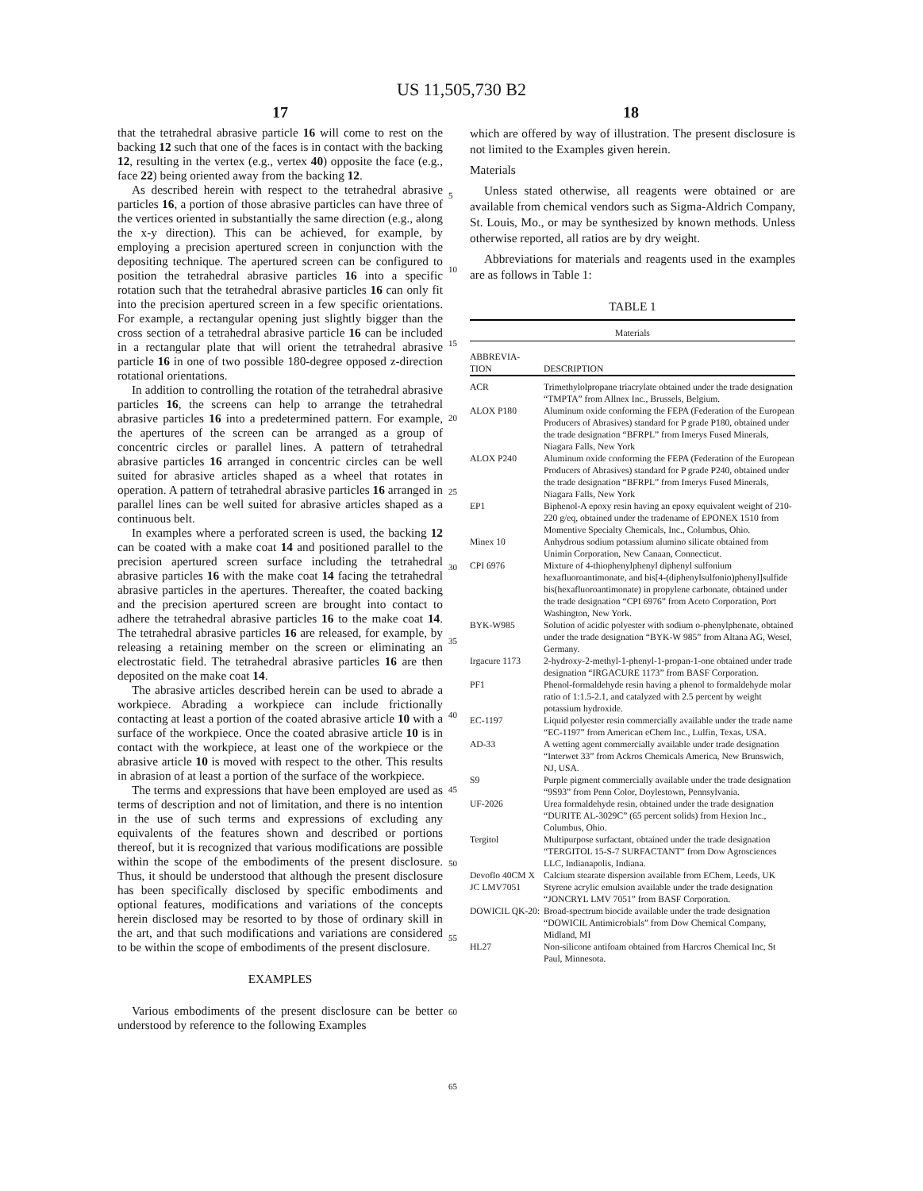US 11,505,730 B2
17 18
that the tetrahedral abrasive particle 16 will come to rest on the backing 12 such that one of the faces is in contact with the backing 12, resulting in the vertex (e.g., vertex 40) opposite the face (e.g., face 22) being oriented away from the backing 12.
As described herein with respect to the tetrahedral abrasive particles 16, a portion of those abrasive particles can have three of the vertices oriented in substantially the same direction (e.g., along the x-y direction). This can be achieved, for example, by employing a precision apertured screen in conjunction with the depositing technique. The apertured screen can be configured to position the tetrahedral abrasive particles 16 into a specific rotation such that the tetrahedral abrasive particles 16 can only fit into the precision apertured screen in a few specific orientations. For example, a rectangular opening just slightly bigger than the cross section of a tetrahedral abrasive particle 16 can be included in a rectangular plate that will orient the tetrahedral abrasive particle 16 in one of two possible 180-degree opposed z-direction rotational orientations.
In addition to controlling the rotation of the tetrahedral abrasive particles 16, the screens can help to arrange the tetrahedral abrasive particles 16 into a predetermined pattern. For example, the apertures of the screen can be arranged as a group of concentric circles or parallel lines. A pattern of tetrahedral abrasive particles 16 arranged in concentric circles can be well suited for abrasive articles shaped as a wheel that rotates in operation. A pattern of tetrahedral abrasive particles 16 arranged in parallel lines can be well suited for abrasive articles shaped as a continuous belt.
In examples where a perforated screen is used, the backing 12 can be coated with a make coat 14 and positioned parallel to the precision apertured screen surface including the tetrahedral abrasive particles 16 with the make coat 14 facing the tetrahedral abrasive particles in the apertures. Thereafter, the coated backing and the precision apertured screen are brought into contact to adhere the tetrahedral abrasive particles 16 to the make coat 14. The tetrahedral abrasive particles 16 are released, for example, by releasing a retaining member on the screen or eliminating an electrostatic field. The tetrahedral abrasive particles 16 are then deposited on the make coat 14.
The abrasive articles described herein can be used to abrade a workpiece. Abrading a workpiece can include frictionally contacting at least a portion of the coated abrasive article 10 with a surface of the workpiece. Once the coated abrasive article 10 is in contact with the workpiece, at least one of the workpiece or the abrasive article 10 is moved with respect to the other. This results in abrasion of at least a portion of the surface of the workpiece.
The terms and expressions that have been employed are used as terms of description and not of limitation, and there is no intention in the use of such terms and expressions of excluding any equivalents of the features shown and described or portions thereof, but it is recognized that various modifications are possible within the scope of the embodiments of the present disclosure. Thus, it should be understood that although the present disclosure has been specifically disclosed by specific embodiments and optional features, modifications and variations of the concepts herein disclosed may be resorted to by those of ordinary skill in the art, and that such modifications and variations are considered to be within the scope of embodiments of the present disclosure.
EXAMPLES
Various embodiments of the present disclosure can be better understood by reference to the following Examples
5
10
15
20
25
30
35
40
45
50
55
60
65
which are offered by way of illustration. The present disclosure is not limited to the Examples given herein.
Materials
Unless stated otherwise, all reagents were obtained or are available from chemical vendors such as Sigma-Aldrich Company, St. Louis, Mo., or may be synthesized by known methods. Unless otherwise reported, all ratios are by dry weight.
Abbreviations for materials and reagents used in the examples are as follows in Table 1:
TABLE 1
| Materials | |
| --- | --- |
| ABBREVIA- TION | DESCRIPTION |
| ACR | Trimethylolpropane triacrylate obtained under the trade designation “TMPTA” from Allnex Inc., Brussels, Belgium. |
| ALOX P180 | Aluminum oxide conforming the FEPA (Federation of the European Producers of Abrasives) standard for P grade P180, obtained under the trade designation “BFRPL” from Imerys Fused Minerals, Niagara Falls, New York |
| ALOX P240 | Aluminum oxide conforming the FEPA (Federation of the European Producers of Abrasives) standard for P grade P240, obtained under the trade designation “BFRPL” from Imerys Fused Minerals, Niagara Falls, New York |
| EP1 | Biphenol-A epoxy resin having an epoxy equivalent weight of 210-220 g/eq, obtained under the tradename of EPONEX 1510 from Momentive Specialty Chemicals, Inc., Columbus, Ohio. |
| Minex 10 | Anhydrous sodium potassium alumino silicate obtained from Unimin Corporation, New Canaan, Connecticut. |
| CPI 6976 | Mixture of 4-thiophenylphenyl diphenyl sulfonium hexafluoroantimonate, and bis[4-(diphenylsulfonio)phenyl]sulfide bis(hexafluoroantimonate) in propylene carbonate, obtained under the trade designation “CPI 6976” from Aceto Corporation, Port Washington, New York. |
| BYK-W985 | Solution of acidic polyester with sodium o-phenylphenate, obtained under the trade designation “BYK-W 985” from Altana AG, Wesel, Germany. |
| Irgacure 1173 | 2-hydroxy-2-methyl-1-phenyl-1-propan-1-one obtained under trade designation “IRGACURE 1173” from BASF Corporation. |
| PF1 | Phenol-formaldehyde resin having a phenol to formaldehyde molar ratio of 1:1.5-2.1, and catalyzed with 2.5 percent by weight potassium hydroxide. |
| EC-1197 | Liquid polyester resin commercially available under the trade name “EC-1197” from American eChem Inc., Lulfin, Texas, USA. |
| AD-33 | A wetting agent commercially available under trade designation “Interwet 33” from Ackros Chemicals America, New Brunswich, NJ, USA. |
| S9 | Purple pigment commercially available under the trade designation “9S93” from Penn Color, Doylestown, Pennsylvania. |
| UF-2026 | Urea formaldehyde resin, obtained under the trade designation “DURITE AL-3029C” (65 percent solids) from Hexion Inc., Columbus, Ohio. |
| Tergitol | Multipurpose surfactant, obtained under the trade designation “TERGITOL 15-S-7 SURFACTANT” from Dow Agrosciences LLC, Indianapolis, Indiana. |
| Devoflo 40CM X | Calcium stearate dispersion available from EChem, Leeds, UK |
| JC LMV7051 | Styrene acrylic emulsion available under the trade designation “JONCRYL LMV 7051” from BASF Corporation. |
| DOWICIL QK-20: | Broad-spectrum biocide available under the trade designation “DOWICIL Antimicrobials” from Dow Chemical Company, Midland, MI |
| HL27 | Non-silicone antifoam obtained from Harcros Chemical Inc, St Paul, Minnesota. |